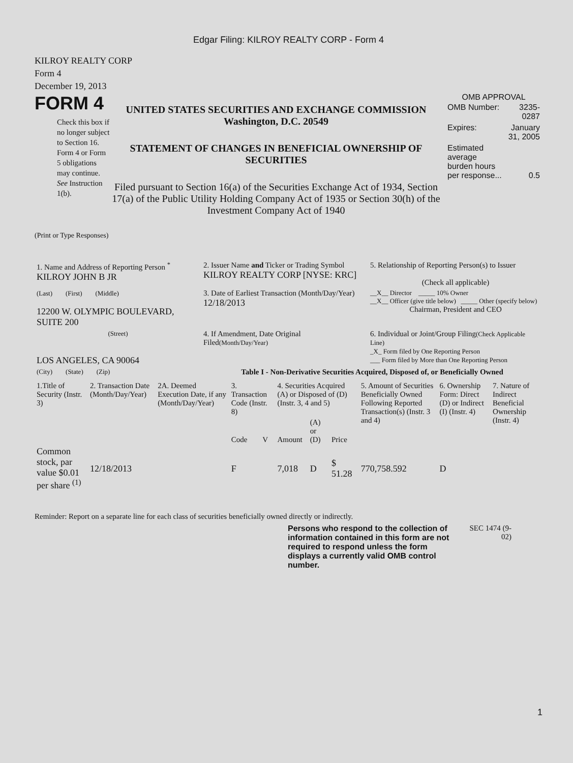Edgar Filing: KILROY REALTY CORP - Form 4
KILROY REALTY CORP
Form 4
December 19, 2013
FORM 4
Check this box if no longer subject to Section 16. Form 4 or Form 5 obligations may continue. See Instruction 1(b).
UNITED STATES SECURITIES AND EXCHANGE COMMISSION
Washington, D.C. 20549
STATEMENT OF CHANGES IN BENEFICIAL OWNERSHIP OF SECURITIES
Filed pursuant to Section 16(a) of the Securities Exchange Act of 1934, Section 17(a) of the Public Utility Holding Company Act of 1935 or Section 30(h) of the Investment Company Act of 1940
OMB APPROVAL
| OMB Number: | 3235-0287 |
| Expires: | January 31, 2005 |
| Estimated average burden hours per response... | 0.5 |
(Print or Type Responses)
| 1. Name and Address of Reporting Person <sup>*</sup> KILROY JOHN B JR | 2. Issuer Name and Ticker or Trading Symbol KILROY REALTY CORP [NYSE: KRC] | 5. Relationship of Reporting Person(s) to Issuer (Check all applicable) |
| (Last) (First) (Middle) 12200 W. OLYMPIC BOULEVARD, SUITE 200 | 3. Date of Earliest Transaction (Month/Day/Year) 12/18/2013 | __X__ Director _____ 10% Owner __X__ Officer (give title below) _____ Other (specify below) Chairman, President and CEO |
| (Street) LOS ANGELES, CA 90064 | 4. If Amendment, Date Original Filed (Month/Day/Year) | 6. Individual or Joint/Group Filing (Check Applicable Line) _X_ Form filed by One Reporting Person ___ Form filed by More than One Reporting Person |
| (City) (State) (Zip) | Table I - Non-Derivative Securities Acquired, Disposed of, or Beneficially Owned | |
| 1.Title of Security (Instr. 3) | 2. Transaction Date (Month/Day/Year) | 2A. Deemed Execution Date, if any (Month/Day/Year) | 3. Transaction Code (Instr. 8) | | 4. Securities Acquired (A) or Disposed of (D) (Instr. 3, 4 and 5) | | | 5. Amount of Securities Beneficially Owned Following Reported Transaction(s) (Instr. 3 and 4) | 6. Ownership Form: Direct (D) or Indirect (I) (Instr. 4) | 7. Nature of Indirect Beneficial Ownership (Instr. 4) |
| --- | --- | --- | --- | --- | --- | --- | --- | --- | --- | --- |
| | | | Code | V | Amount | (A) or (D) | Price | | | |
| Common stock, par value $0.01 per share <sup>(1)</sup> | 12/18/2013 | | F | | 7,018 | D | $ 51.28 | 770,758.592 | D | |
Reminder: Report on a separate line for each class of securities beneficially owned directly or indirectly.
Persons who respond to the collection of information contained in this form are not required to respond unless the form displays a currently valid OMB control number.
SEC 1474 (9-02)
1